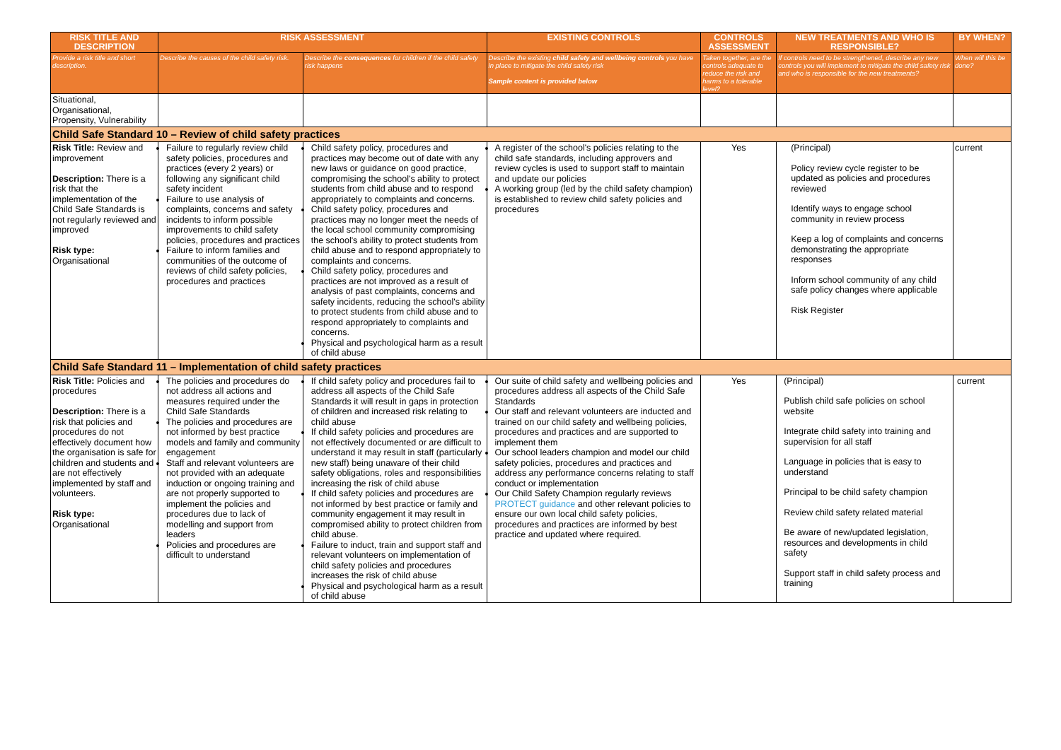| RISK TITLE AND DESCRIPTION | RISK ASSESSMENT | | EXISTING CONTROLS | CONTROLS ASSESSMENT | NEW TREATMENTS AND WHO IS RESPONSIBLE? | BY WHEN? |
| --- | --- | --- | --- | --- | --- | --- |
| Provide a risk title and short description. | Describe the causes of the child safety risk. | Describe the consequences for children if the child safety risk happens | Describe the existing child safety and wellbeing controls you have in place to mitigate the child safety risk Sample content is provided below | Taken together, are the controls adequate to reduce the risk and harms to a tolerable level? | If controls need to be strengthened, describe any new controls you will implement to mitigate the child safety risk and who is responsible for the new treatments? | When will this be done? |
| Situational, Organisational, Propensity, Vulnerability | | | | | | |
| Child Safe Standard 10 – Review of child safety practices | | | | | | |
| Risk Title: Review and improvement Description: There is a risk that the implementation of the Child Safe Standards is not regularly reviewed and improved Risk type: Organisational | Failure to regularly review child safety policies, procedures and practices (every 2 years) or following any significant child safety incident Failure to use analysis of complaints, concerns and safety incidents to inform possible improvements to child safety policies, procedures and practices Failure to inform families and communities of the outcome of reviews of child safety policies, procedures and practices | Child safety policy, procedures and practices may become out of date with any new laws or guidance on good practice, compromising the school's ability to protect students from child abuse and to respond appropriately to complaints and concerns. Child safety policy, procedures and practices may no longer meet the needs of the local school community compromising the school's ability to protect students from child abuse and to respond appropriately to complaints and concerns. Child safety policy, procedures and practices are not improved as a result of analysis of past complaints, concerns and safety incidents, reducing the school's ability to protect students from child abuse and to respond appropriately to complaints and concerns. Physical and psychological harm as a result of child abuse | A register of the school's policies relating to the child safe standards, including approvers and review cycles is used to support staff to maintain and update our policies A working group (led by the child safety champion) is established to review child safety policies and procedures | Yes | (Principal) Policy review cycle register to be updated as policies and procedures reviewed Identify ways to engage school community in review process Keep a log of complaints and concerns demonstrating the appropriate responses Inform school community of any child safe policy changes where applicable Risk Register | current |
| Child Safe Standard 11 – Implementation of child safety practices | | | | | | |
| Risk Title: Policies and procedures Description: There is a risk that policies and procedures do not effectively document how the organisation is safe for children and students and are not effectively implemented by staff and volunteers. Risk type: Organisational | The policies and procedures do not address all actions and measures required under the Child Safe Standards The policies and procedures are not informed by best practice models and family and community engagement Staff and relevant volunteers are not provided with an adequate induction or ongoing training and are not properly supported to implement the policies and procedures due to lack of modelling and support from leaders Policies and procedures are difficult to understand | If child safety policy and procedures fail to address all aspects of the Child Safe Standards it will result in gaps in protection of children and increased risk relating to child abuse If child safety policies and procedures are not effectively documented or are difficult to understand it may result in staff (particularly new staff) being unaware of their child safety obligations, roles and responsibilities increasing the risk of child abuse If child safety policies and procedures are not informed by best practice or family and community engagement it may result in compromised ability to protect children from child abuse. Failure to induct, train and support staff and relevant volunteers on implementation of child safety policies and procedures increases the risk of child abuse Physical and psychological harm as a result of child abuse | Our suite of child safety and wellbeing policies and procedures address all aspects of the Child Safe Standards Our staff and relevant volunteers are inducted and trained on our child safety and wellbeing policies, procedures and practices and are supported to implement them Our school leaders champion and model our child safety policies, procedures and practices and address any performance concerns relating to staff conduct or implementation Our Child Safety Champion regularly reviews PROTECT guidance and other relevant policies to ensure our own local child safety policies, procedures and practices are informed by best practice and updated where required. | Yes | (Principal) Publish child safe policies on school website Integrate child safety into training and supervision for all staff Language in policies that is easy to understand Principal to be child safety champion Review child safety related material Be aware of new/updated legislation, resources and developments in child safety Support staff in child safety process and training | current |